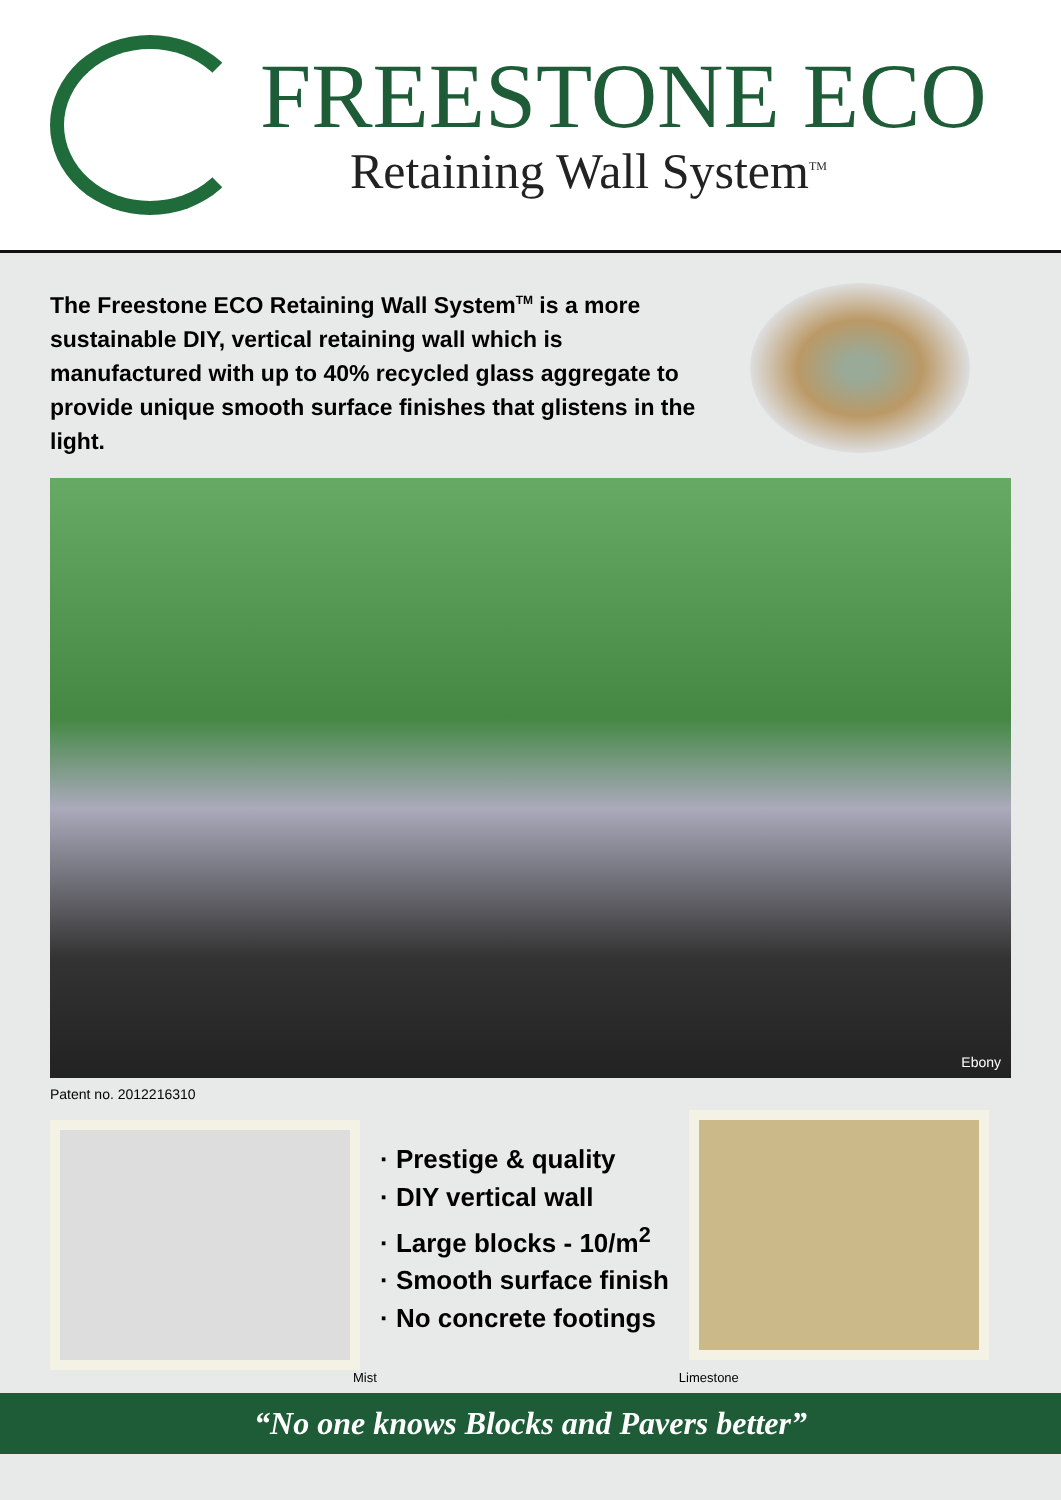FREESTONE ECO
Retaining Wall System<sup>TM</sup>
The Freestone ECO Retaining Wall System<sup>TM</sup> is a more sustainable DIY, vertical retaining wall which is manufactured with up to 40% recycled glass aggregate to provide unique smooth surface finishes that glistens in the light.
Ebony
Patent no. 2012216310
· Prestige & quality
· DIY vertical wall
· Large blocks - 10/m<sup>2</sup>
· Smooth surface finish
· No concrete footings
Mist Limestone
“No one knows Blocks and Pavers better”